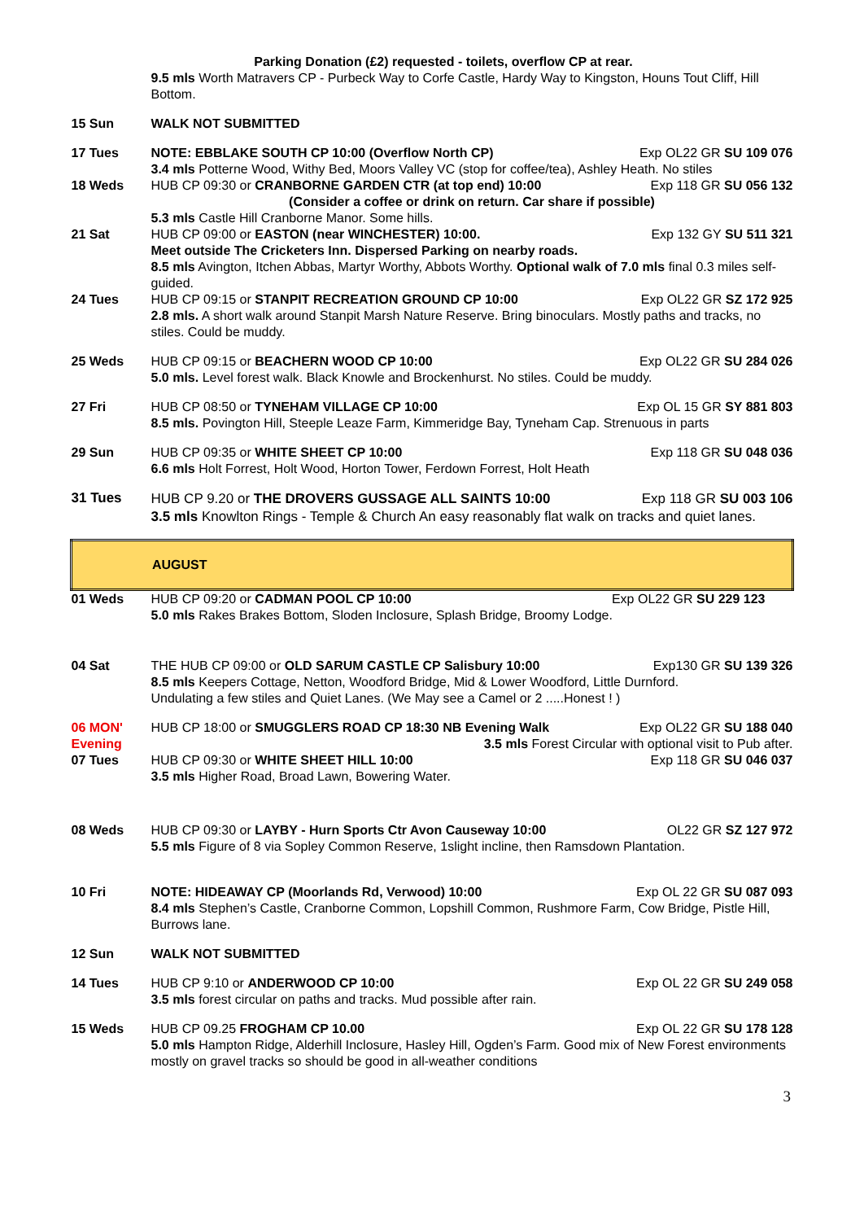| | Parking Donation (£2) requested - toilets, overflow CP at rear. 9.5 mls Worth Matravers CP - Purbeck Way to Corfe Castle, Hardy Way to Kingston, Houns Tout Cliff, Hill Bottom. |
| 15 Sun | WALK NOT SUBMITTED |
| 17 Tues | Exp OL22 GR SU 109 076 NOTE: EBBLAKE SOUTH CP 10:00 (Overflow North CP) 3.4 mls Potterne Wood, Withy Bed, Moors Valley VC (stop for coffee/tea), Ashley Heath. No stiles |
| 18 Weds | Exp 118 GR SU 056 132 HUB CP 09:30 or CRANBORNE GARDEN CTR (at top end) 10:00 (Consider a coffee or drink on return. Car share if possible) 5.3 mls Castle Hill Cranborne Manor. Some hills. |
| 21 Sat | Exp 132 GY SU 511 321 HUB CP 09:00 or EASTON (near WINCHESTER) 10:00. Meet outside The Cricketers Inn. Dispersed Parking on nearby roads. 8.5 mls Avington, Itchen Abbas, Martyr Worthy, Abbots Worthy. Optional walk of 7.0 mls final 0.3 miles self-guided. |
| 24 Tues | Exp OL22 GR SZ 172 925 HUB CP 09:15 or STANPIT RECREATION GROUND CP 10:00 2.8 mls. A short walk around Stanpit Marsh Nature Reserve. Bring binoculars. Mostly paths and tracks, no stiles. Could be muddy. |
| 25 Weds | Exp OL22 GR SU 284 026 HUB CP 09:15 or BEACHERN WOOD CP 10:00 5.0 mls. Level forest walk. Black Knowle and Brockenhurst. No stiles. Could be muddy. |
| 27 Fri | Exp OL 15 GR SY 881 803 HUB CP 08:50 or TYNEHAM VILLAGE CP 10:00 8.5 mls. Povington Hill, Steeple Leaze Farm, Kimmeridge Bay, Tyneham Cap. Strenuous in parts |
| 29 Sun | Exp 118 GR SU 048 036 HUB CP 09:35 or WHITE SHEET CP 10:00 6.6 mls Holt Forrest, Holt Wood, Horton Tower, Ferdown Forrest, Holt Heath |
| 31 Tues | Exp 118 GR SU 003 106 HUB CP 9.20 or THE DROVERS GUSSAGE ALL SAINTS 10:00 3.5 mls Knowlton Rings - Temple & Church An easy reasonably flat walk on tracks and quiet lanes. |
| AUGUST | |
| 01 Weds | Exp OL22 GR SU 229 123 HUB CP 09:20 or CADMAN POOL CP 10:00 5.0 mls Rakes Brakes Bottom, Sloden Inclosure, Splash Bridge, Broomy Lodge. |
| 04 Sat | Exp130 GR SU 139 326 THE HUB CP 09:00 or OLD SARUM CASTLE CP Salisbury 10:00 8.5 mls Keepers Cottage, Netton, Woodford Bridge, Mid & Lower Woodford, Little Durnford. Undulating a few stiles and Quiet Lanes. (We May see a Camel or 2 .....Honest ! ) |
| 06 MON' Evening | Exp OL22 GR SU 188 040 HUB CP 18:00 or SMUGGLERS ROAD CP 18:30 NB Evening Walk 3.5 mls Forest Circular with optional visit to Pub after. |
| 07 Tues | Exp 118 GR SU 046 037 HUB CP 09:30 or WHITE SHEET HILL 10:00 3.5 mls Higher Road, Broad Lawn, Bowering Water. |
| 08 Weds | OL22 GR SZ 127 972 HUB CP 09:30 or LAYBY - Hurn Sports Ctr Avon Causeway 10:00 5.5 mls Figure of 8 via Sopley Common Reserve, 1slight incline, then Ramsdown Plantation. |
| 10 Fri | Exp OL 22 GR SU 087 093 NOTE: HIDEAWAY CP (Moorlands Rd, Verwood) 10:00 8.4 mls Stephen’s Castle, Cranborne Common, Lopshill Common, Rushmore Farm, Cow Bridge, Pistle Hill, Burrows lane. |
| 12 Sun | WALK NOT SUBMITTED |
| 14 Tues | Exp OL 22 GR SU 249 058 HUB CP 9:10 or ANDERWOOD CP 10:00 3.5 mls forest circular on paths and tracks. Mud possible after rain. |
| 15 Weds | Exp OL 22 GR SU 178 128 HUB CP 09.25 FROGHAM CP 10.00 5.0 mls Hampton Ridge, Alderhill Inclosure, Hasley Hill, Ogden’s Farm. Good mix of New Forest environments mostly on gravel tracks so should be good in all-weather conditions |
3